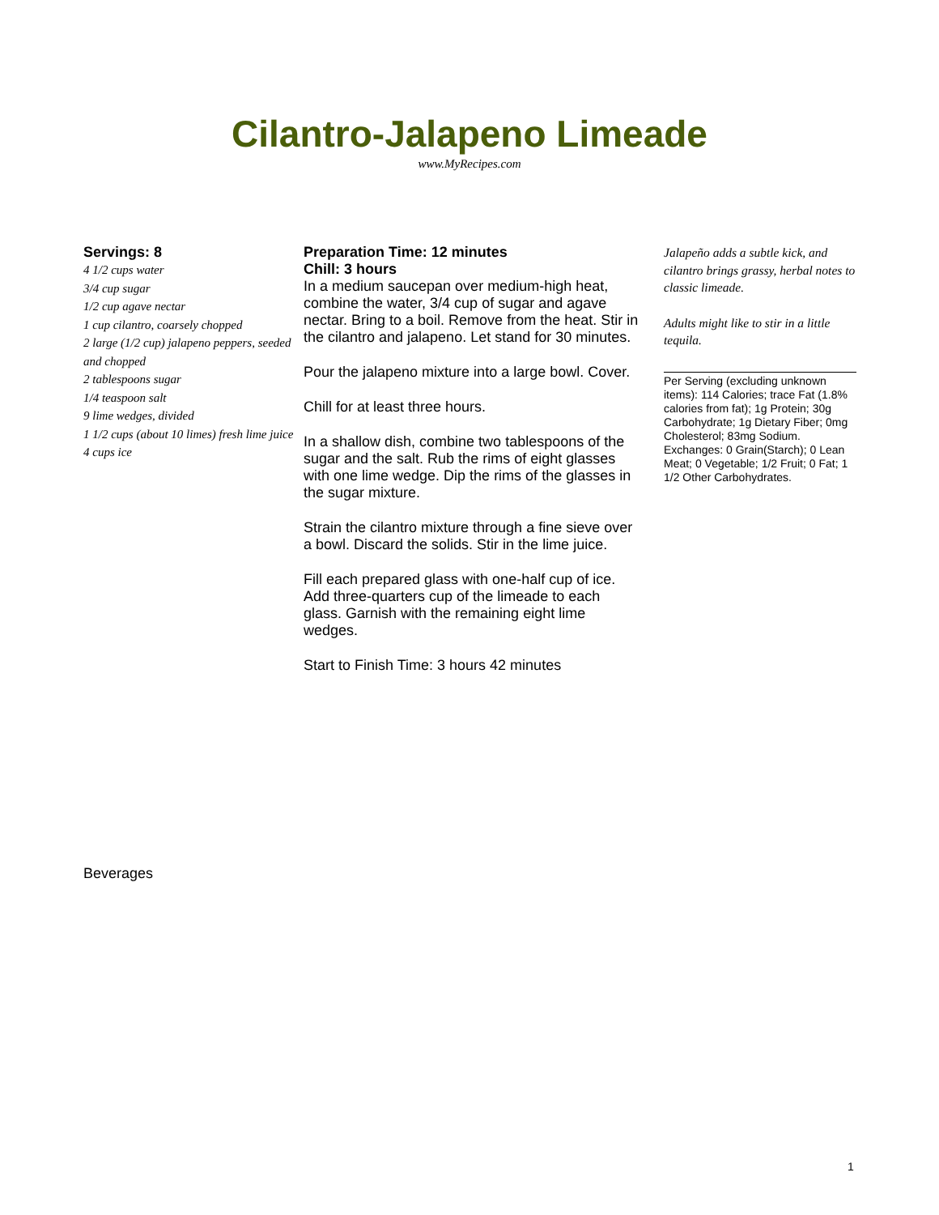Cilantro-Jalapeno Limeade
www.MyRecipes.com
Servings: 8
4 1/2 cups water
3/4 cup sugar
1/2 cup agave nectar
1 cup cilantro, coarsely chopped
2 large (1/2 cup) jalapeno peppers, seeded and chopped
2 tablespoons sugar
1/4 teaspoon salt
9 lime wedges, divided
1 1/2 cups (about 10 limes) fresh lime juice
4 cups ice
Preparation Time: 12 minutes
Chill: 3 hours
In a medium saucepan over medium-high heat, combine the water, 3/4 cup of sugar and agave nectar. Bring to a boil. Remove from the heat. Stir in the cilantro and jalapeno. Let stand for 30 minutes.
Pour the jalapeno mixture into a large bowl. Cover.
Chill for at least three hours.
In a shallow dish, combine two tablespoons of the sugar and the salt. Rub the rims of eight glasses with one lime wedge. Dip the rims of the glasses in the sugar mixture.
Strain the cilantro mixture through a fine sieve over a bowl. Discard the solids. Stir in the lime juice.
Fill each prepared glass with one-half cup of ice. Add three-quarters cup of the limeade to each glass. Garnish with the remaining eight lime wedges.
Start to Finish Time: 3 hours 42 minutes
Jalapeño adds a subtle kick, and cilantro brings grassy, herbal notes to classic limeade.
Adults might like to stir in a little tequila.
Per Serving (excluding unknown items): 114 Calories; trace Fat (1.8% calories from fat); 1g Protein; 30g Carbohydrate; 1g Dietary Fiber; 0mg Cholesterol; 83mg Sodium. Exchanges: 0 Grain(Starch); 0 Lean Meat; 0 Vegetable; 1/2 Fruit; 0 Fat; 1 1/2 Other Carbohydrates.
Beverages
1